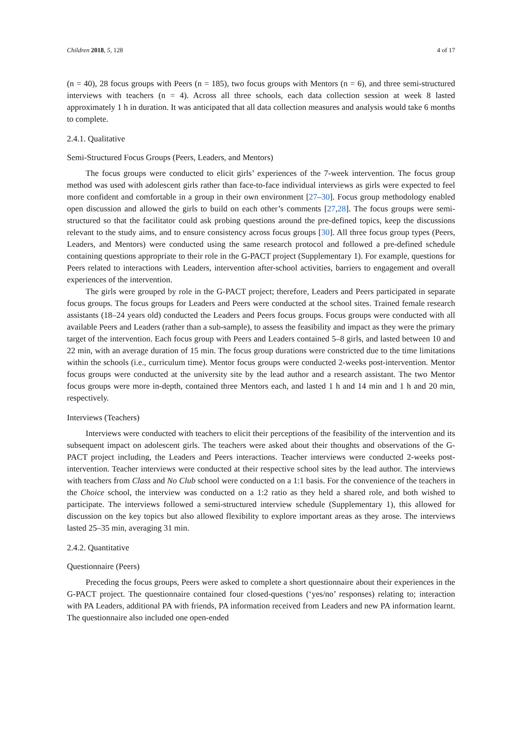Children 2018, 5, 128 4 of 17
(n = 40), 28 focus groups with Peers (n = 185), two focus groups with Mentors (n = 6), and three semi-structured interviews with teachers (n = 4). Across all three schools, each data collection session at week 8 lasted approximately 1 h in duration. It was anticipated that all data collection measures and analysis would take 6 months to complete.
2.4.1. Qualitative
Semi-Structured Focus Groups (Peers, Leaders, and Mentors)
The focus groups were conducted to elicit girls’ experiences of the 7-week intervention. The focus group method was used with adolescent girls rather than face-to-face individual interviews as girls were expected to feel more confident and comfortable in a group in their own environment [27–30]. Focus group methodology enabled open discussion and allowed the girls to build on each other’s comments [27,28]. The focus groups were semi-structured so that the facilitator could ask probing questions around the pre-defined topics, keep the discussions relevant to the study aims, and to ensure consistency across focus groups [30]. All three focus group types (Peers, Leaders, and Mentors) were conducted using the same research protocol and followed a pre-defined schedule containing questions appropriate to their role in the G-PACT project (Supplementary 1). For example, questions for Peers related to interactions with Leaders, intervention after-school activities, barriers to engagement and overall experiences of the intervention.
The girls were grouped by role in the G-PACT project; therefore, Leaders and Peers participated in separate focus groups. The focus groups for Leaders and Peers were conducted at the school sites. Trained female research assistants (18–24 years old) conducted the Leaders and Peers focus groups. Focus groups were conducted with all available Peers and Leaders (rather than a sub-sample), to assess the feasibility and impact as they were the primary target of the intervention. Each focus group with Peers and Leaders contained 5–8 girls, and lasted between 10 and 22 min, with an average duration of 15 min. The focus group durations were constricted due to the time limitations within the schools (i.e., curriculum time). Mentor focus groups were conducted 2-weeks post-intervention. Mentor focus groups were conducted at the university site by the lead author and a research assistant. The two Mentor focus groups were more in-depth, contained three Mentors each, and lasted 1 h and 14 min and 1 h and 20 min, respectively.
Interviews (Teachers)
Interviews were conducted with teachers to elicit their perceptions of the feasibility of the intervention and its subsequent impact on adolescent girls. The teachers were asked about their thoughts and observations of the G-PACT project including, the Leaders and Peers interactions. Teacher interviews were conducted 2-weeks post-intervention. Teacher interviews were conducted at their respective school sites by the lead author. The interviews with teachers from Class and No Club school were conducted on a 1:1 basis. For the convenience of the teachers in the Choice school, the interview was conducted on a 1:2 ratio as they held a shared role, and both wished to participate. The interviews followed a semi-structured interview schedule (Supplementary 1), this allowed for discussion on the key topics but also allowed flexibility to explore important areas as they arose. The interviews lasted 25–35 min, averaging 31 min.
2.4.2. Quantitative
Questionnaire (Peers)
Preceding the focus groups, Peers were asked to complete a short questionnaire about their experiences in the G-PACT project. The questionnaire contained four closed-questions (‘yes/no’ responses) relating to; interaction with PA Leaders, additional PA with friends, PA information received from Leaders and new PA information learnt. The questionnaire also included one open-ended